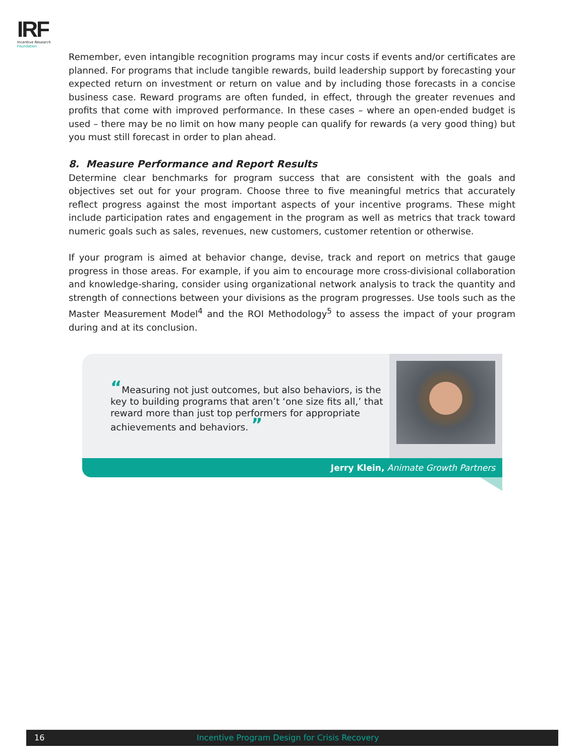IRF
Incentive Research
Foundation
Remember, even intangible recognition programs may incur costs if events and/or certificates are planned. For programs that include tangible rewards, build leadership support by forecasting your expected return on investment or return on value and by including those forecasts in a concise business case. Reward programs are often funded, in effect, through the greater revenues and profits that come with improved performance. In these cases – where an open-ended budget is used – there may be no limit on how many people can qualify for rewards (a very good thing) but you must still forecast in order to plan ahead.
8. Measure Performance and Report Results
Determine clear benchmarks for program success that are consistent with the goals and objectives set out for your program. Choose three to five meaningful metrics that accurately reflect progress against the most important aspects of your incentive programs. These might include participation rates and engagement in the program as well as metrics that track toward numeric goals such as sales, revenues, new customers, customer retention or otherwise.
If your program is aimed at behavior change, devise, track and report on metrics that gauge progress in those areas. For example, if you aim to encourage more cross-divisional collaboration and knowledge-sharing, consider using organizational network analysis to track the quantity and strength of connections between your divisions as the program progresses. Use tools such as the Master Measurement Model<sup>4</sup> and the ROI Methodology<sup>5</sup> to assess the impact of your program during and at its conclusion.
“Measuring not just outcomes, but also behaviors, is the key to building programs that aren’t ‘one size fits all,’ that reward more than just top performers for appropriate achievements and behaviors. ”
Jerry Klein, Animate Growth Partners
16 Incentive Program Design for Crisis Recovery